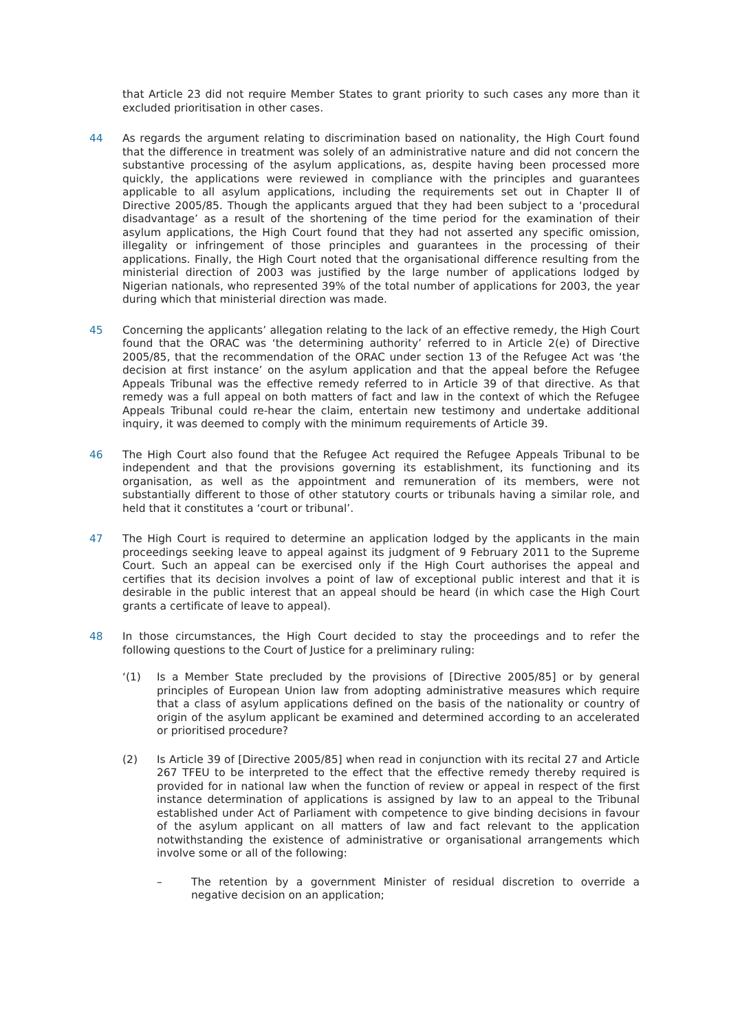that Article 23 did not require Member States to grant priority to such cases any more than it excluded prioritisation in other cases.
44 As regards the argument relating to discrimination based on nationality, the High Court found that the difference in treatment was solely of an administrative nature and did not concern the substantive processing of the asylum applications, as, despite having been processed more quickly, the applications were reviewed in compliance with the principles and guarantees applicable to all asylum applications, including the requirements set out in Chapter II of Directive 2005/85. Though the applicants argued that they had been subject to a ‘procedural disadvantage’ as a result of the shortening of the time period for the examination of their asylum applications, the High Court found that they had not asserted any specific omission, illegality or infringement of those principles and guarantees in the processing of their applications. Finally, the High Court noted that the organisational difference resulting from the ministerial direction of 2003 was justified by the large number of applications lodged by Nigerian nationals, who represented 39% of the total number of applications for 2003, the year during which that ministerial direction was made.
45 Concerning the applicants’ allegation relating to the lack of an effective remedy, the High Court found that the ORAC was ‘the determining authority’ referred to in Article 2(e) of Directive 2005/85, that the recommendation of the ORAC under section 13 of the Refugee Act was ‘the decision at first instance’ on the asylum application and that the appeal before the Refugee Appeals Tribunal was the effective remedy referred to in Article 39 of that directive. As that remedy was a full appeal on both matters of fact and law in the context of which the Refugee Appeals Tribunal could re-hear the claim, entertain new testimony and undertake additional inquiry, it was deemed to comply with the minimum requirements of Article 39.
46 The High Court also found that the Refugee Act required the Refugee Appeals Tribunal to be independent and that the provisions governing its establishment, its functioning and its organisation, as well as the appointment and remuneration of its members, were not substantially different to those of other statutory courts or tribunals having a similar role, and held that it constitutes a ‘court or tribunal’.
47 The High Court is required to determine an application lodged by the applicants in the main proceedings seeking leave to appeal against its judgment of 9 February 2011 to the Supreme Court. Such an appeal can be exercised only if the High Court authorises the appeal and certifies that its decision involves a point of law of exceptional public interest and that it is desirable in the public interest that an appeal should be heard (in which case the High Court grants a certificate of leave to appeal).
48 In those circumstances, the High Court decided to stay the proceedings and to refer the following questions to the Court of Justice for a preliminary ruling:
‘(1) Is a Member State precluded by the provisions of [Directive 2005/85] or by general principles of European Union law from adopting administrative measures which require that a class of asylum applications defined on the basis of the nationality or country of origin of the asylum applicant be examined and determined according to an accelerated or prioritised procedure?
(2) Is Article 39 of [Directive 2005/85] when read in conjunction with its recital 27 and Article 267 TFEU to be interpreted to the effect that the effective remedy thereby required is provided for in national law when the function of review or appeal in respect of the first instance determination of applications is assigned by law to an appeal to the Tribunal established under Act of Parliament with competence to give binding decisions in favour of the asylum applicant on all matters of law and fact relevant to the application notwithstanding the existence of administrative or organisational arrangements which involve some or all of the following:
– The retention by a government Minister of residual discretion to override a negative decision on an application;